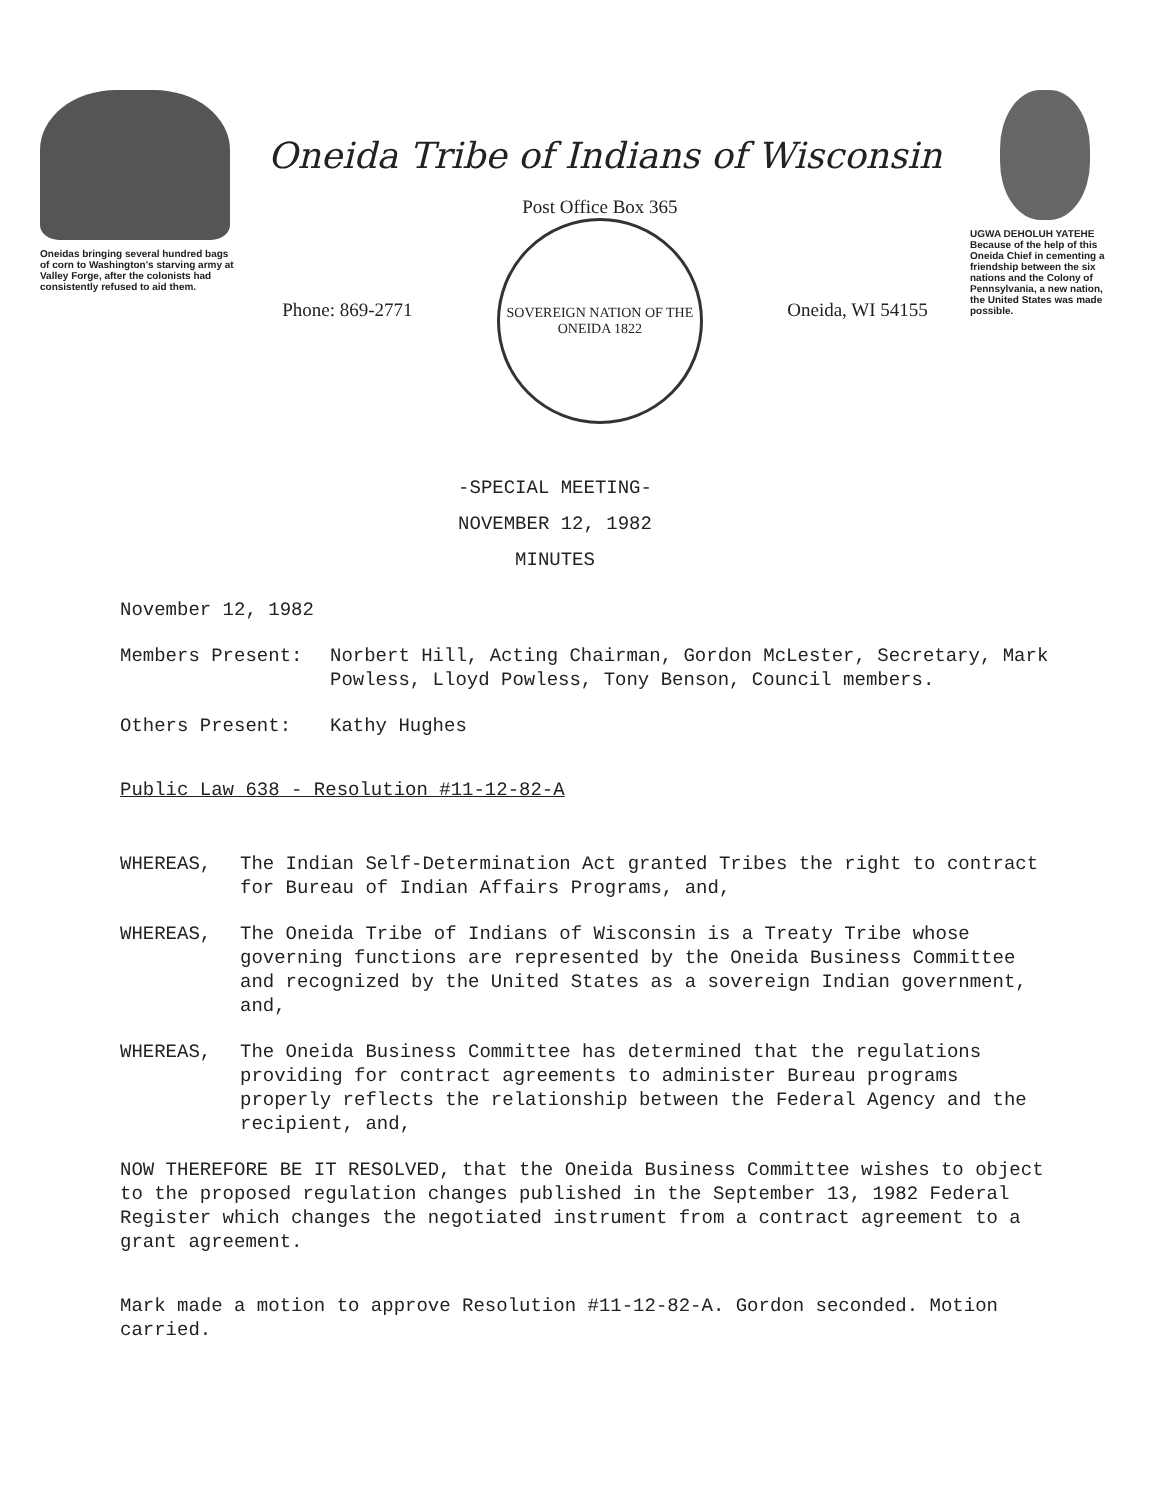Oneidas bringing several hundred bags of corn to Washington's starving army at Valley Forge, after the colonists had consistently refused to aid them.
Oneida Tribe of Indians of Wisconsin
Phone: 869-2771
Post Office Box 365
SOVEREIGN NATION OF THE ONEIDA 1822
Oneida, WI 54155
UGWA DEHOLUH YATEHE
Because of the help of this Oneida Chief in cementing a friendship between the six nations and the Colony of Pennsylvania, a new nation, the United States was made possible.
-SPECIAL MEETING-
NOVEMBER 12, 1982
MINUTES
November 12, 1982
Members Present: Norbert Hill, Acting Chairman, Gordon McLester, Secretary, Mark Powless, Lloyd Powless, Tony Benson, Council members.
Others Present: Kathy Hughes
Public Law 638 - Resolution #11-12-82-A
WHEREAS, The Indian Self-Determination Act granted Tribes the right to contract for Bureau of Indian Affairs Programs, and,
WHEREAS, The Oneida Tribe of Indians of Wisconsin is a Treaty Tribe whose governing functions are represented by the Oneida Business Committee and recognized by the United States as a sovereign Indian government, and,
WHEREAS, The Oneida Business Committee has determined that the regulations providing for contract agreements to administer Bureau programs properly reflects the relationship between the Federal Agency and the recipient, and,
NOW THEREFORE BE IT RESOLVED, that the Oneida Business Committee wishes to object to the proposed regulation changes published in the September 13, 1982 Federal Register which changes the negotiated instrument from a contract agreement to a grant agreement.
Mark made a motion to approve Resolution #11-12-82-A. Gordon seconded. Motion carried.